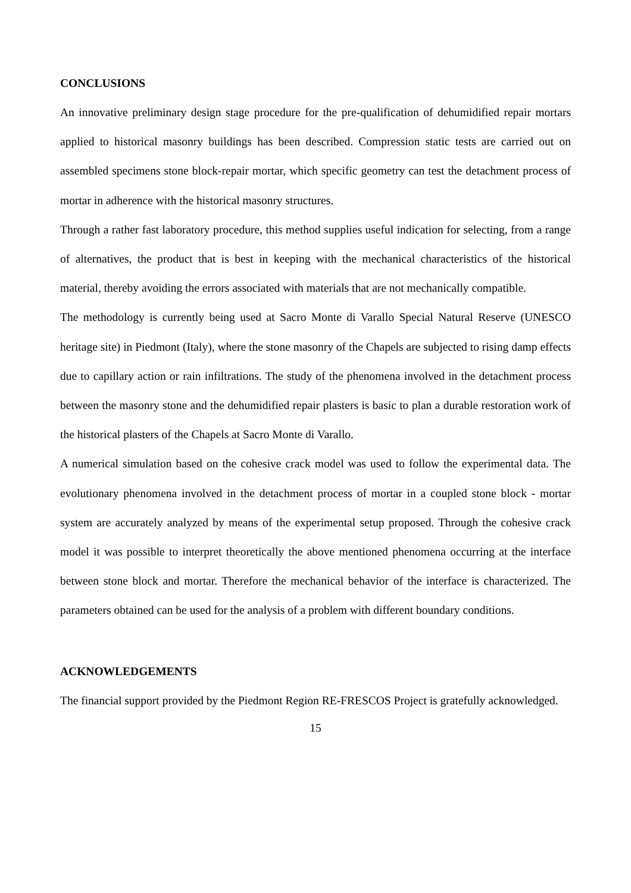CONCLUSIONS
An innovative preliminary design stage procedure for the pre-qualification of dehumidified repair mortars applied to historical masonry buildings has been described. Compression static tests are carried out on assembled specimens stone block-repair mortar, which specific geometry can test the detachment process of mortar in adherence with the historical masonry structures.
Through a rather fast laboratory procedure, this method supplies useful indication for selecting, from a range of alternatives, the product that is best in keeping with the mechanical characteristics of the historical material, thereby avoiding the errors associated with materials that are not mechanically compatible.
The methodology is currently being used at Sacro Monte di Varallo Special Natural Reserve (UNESCO heritage site) in Piedmont (Italy), where the stone masonry of the Chapels are subjected to rising damp effects due to capillary action or rain infiltrations. The study of the phenomena involved in the detachment process between the masonry stone and the dehumidified repair plasters is basic to plan a durable restoration work of the historical plasters of the Chapels at Sacro Monte di Varallo.
A numerical simulation based on the cohesive crack model was used to follow the experimental data. The evolutionary phenomena involved in the detachment process of mortar in a coupled stone block - mortar system are accurately analyzed by means of the experimental setup proposed. Through the cohesive crack model it was possible to interpret theoretically the above mentioned phenomena occurring at the interface between stone block and mortar. Therefore the mechanical behavior of the interface is characterized. The parameters obtained can be used for the analysis of a problem with different boundary conditions.
ACKNOWLEDGEMENTS
The financial support provided by the Piedmont Region RE-FRESCOS Project is gratefully acknowledged.
15